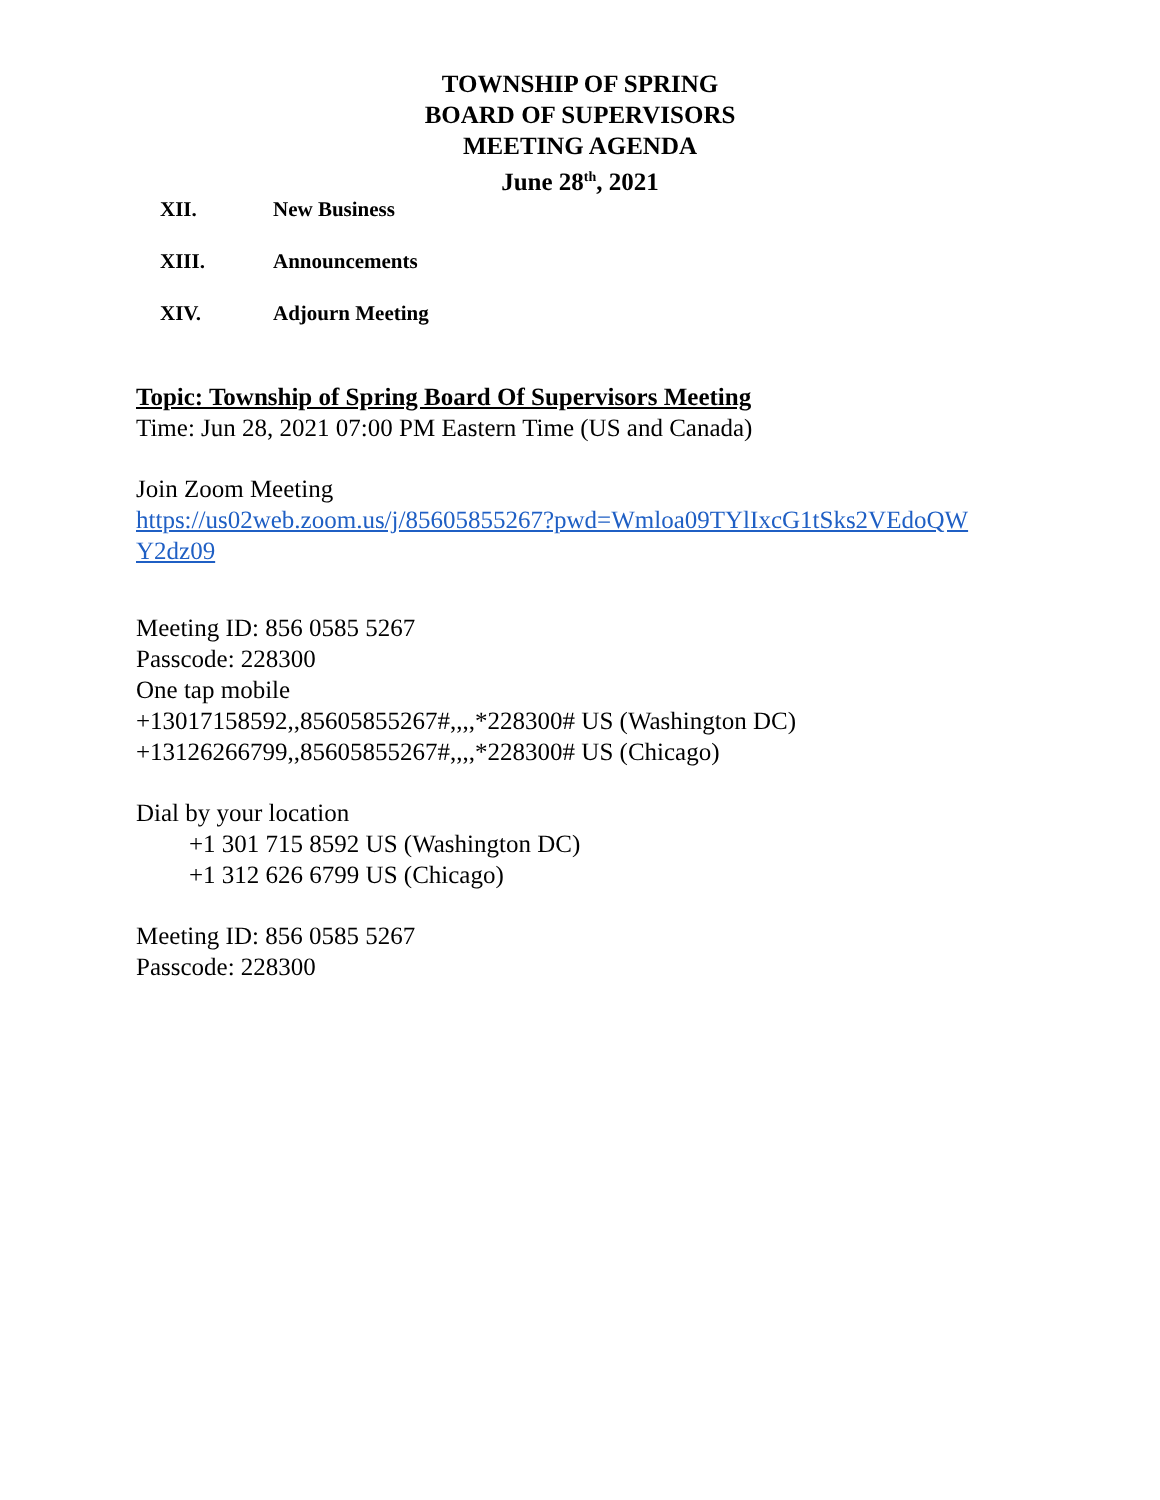TOWNSHIP OF SPRING
BOARD OF SUPERVISORS
MEETING AGENDA
June 28<sup>th</sup>, 2021
XII. New Business
XIII. Announcements
XIV. Adjourn Meeting
Topic: Township of Spring Board Of Supervisors Meeting
Time: Jun 28, 2021 07:00 PM Eastern Time (US and Canada)
Join Zoom Meeting
https://us02web.zoom.us/j/85605855267?pwd=Wmloa09TYlIxcG1tSks2VEdoQW
Y2dz09
Meeting ID: 856 0585 5267
Passcode: 228300
One tap mobile
+13017158592,,85605855267#,,,,*228300# US (Washington DC)
+13126266799,,85605855267#,,,,*228300# US (Chicago)
Dial by your location
+1 301 715 8592 US (Washington DC)
+1 312 626 6799 US (Chicago)
Meeting ID: 856 0585 5267
Passcode: 228300